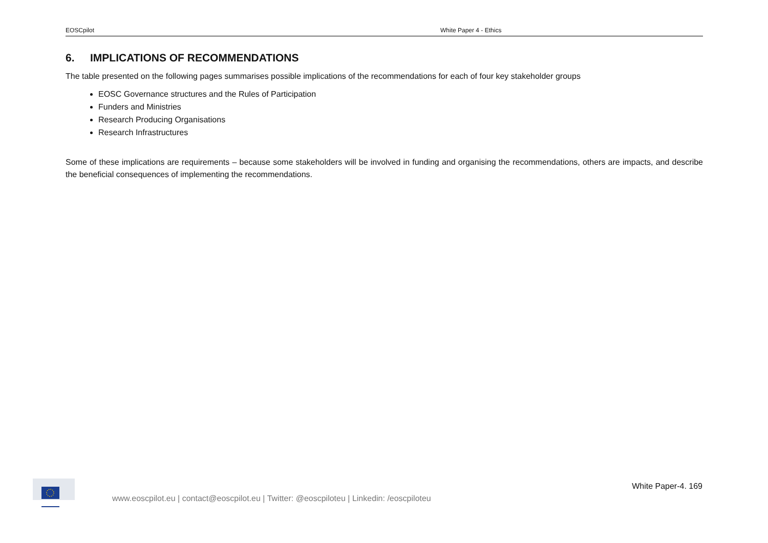EOSCpilot White Paper 4 - Ethics
6. IMPLICATIONS OF RECOMMENDATIONS
The table presented on the following pages summarises possible implications of the recommendations for each of four key stakeholder groups
EOSC Governance structures and the Rules of Participation
Funders and Ministries
Research Producing Organisations
Research Infrastructures
Some of these implications are requirements – because some stakeholders will be involved in funding and organising the recommendations, others are impacts, and describe the beneficial consequences of implementing the recommendations.
White Paper-4. 169
www.eoscpilot.eu | contact@eoscpilot.eu | Twitter: @eoscpiloteu | Linkedin: /eoscpiloteu